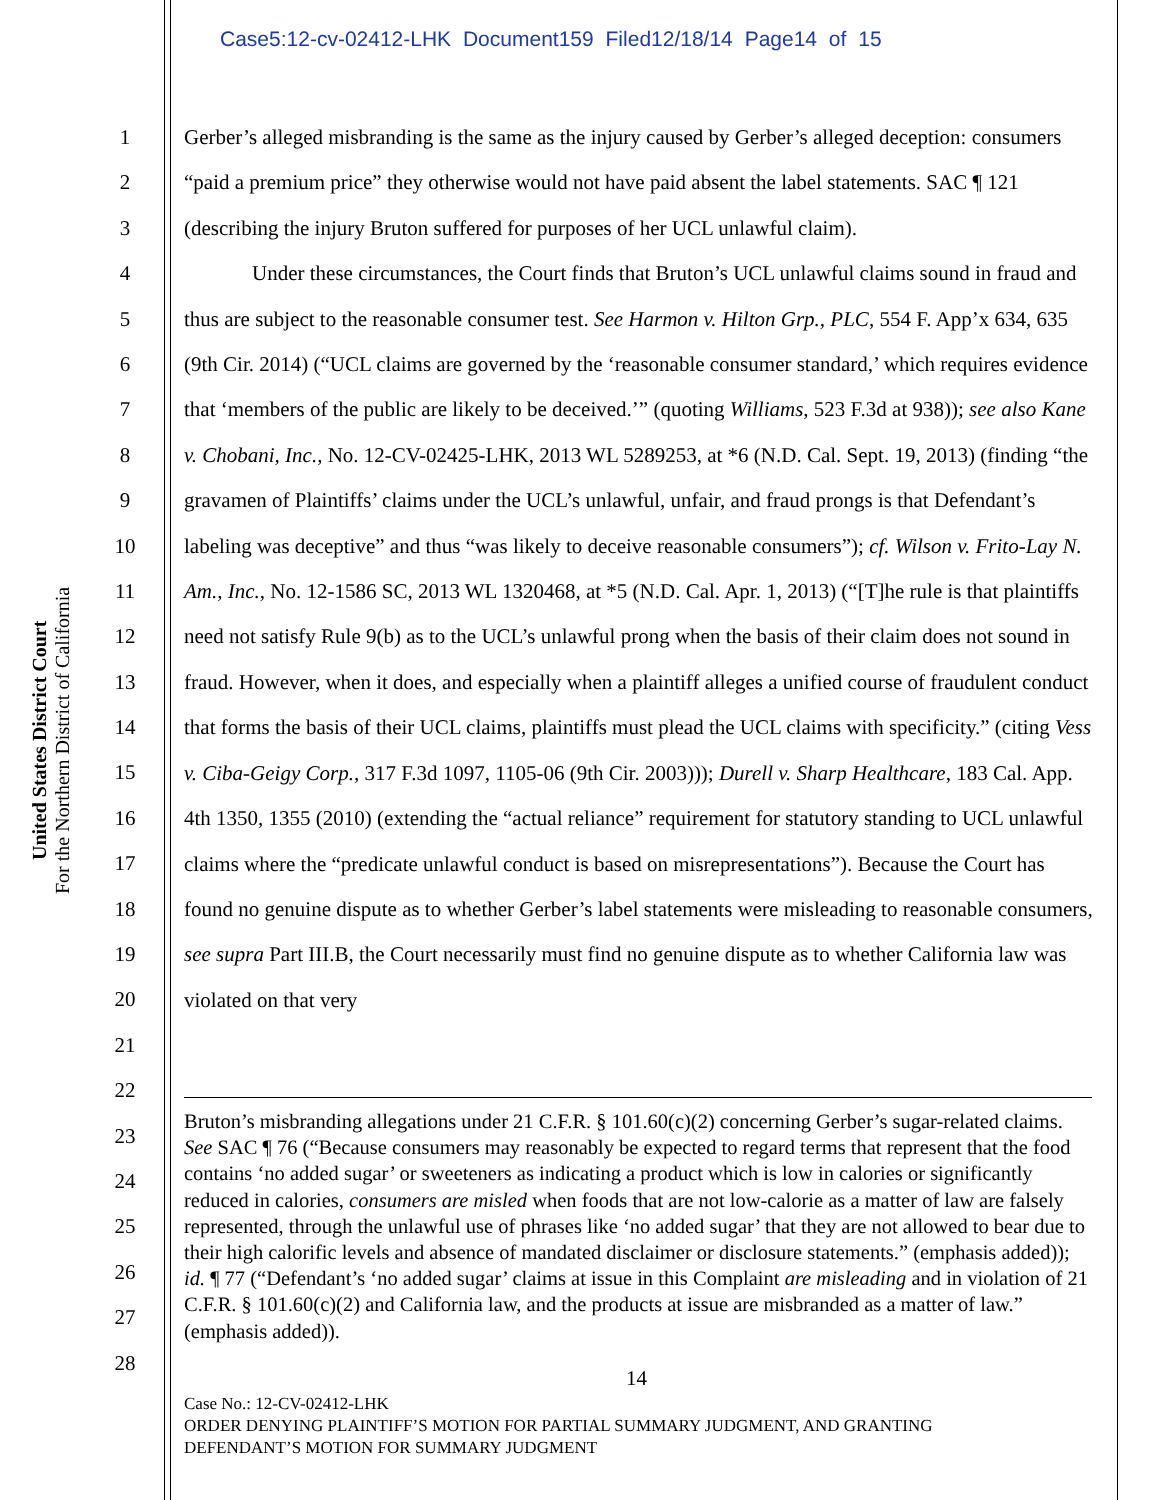Case5:12-cv-02412-LHK Document159 Filed12/18/14 Page14 of 15
United States District Court
For the Northern District of California
1
2
3
4
5
6
7
8
9
10
11
12
13
14
15
16
17
18
19
20
21
22
23
24
25
26
27
28
Gerber’s alleged misbranding is the same as the injury caused by Gerber’s alleged deception: consumers “paid a premium price” they otherwise would not have paid absent the label statements. SAC ¶ 121 (describing the injury Bruton suffered for purposes of her UCL unlawful claim).
Under these circumstances, the Court finds that Bruton’s UCL unlawful claims sound in fraud and thus are subject to the reasonable consumer test. See Harmon v. Hilton Grp., PLC, 554 F. App’x 634, 635 (9th Cir. 2014) (“UCL claims are governed by the ‘reasonable consumer standard,’ which requires evidence that ‘members of the public are likely to be deceived.’” (quoting Williams, 523 F.3d at 938)); see also Kane v. Chobani, Inc., No. 12-CV-02425-LHK, 2013 WL 5289253, at *6 (N.D. Cal. Sept. 19, 2013) (finding “the gravamen of Plaintiffs’ claims under the UCL’s unlawful, unfair, and fraud prongs is that Defendant’s labeling was deceptive” and thus “was likely to deceive reasonable consumers”); cf. Wilson v. Frito-Lay N. Am., Inc., No. 12-1586 SC, 2013 WL 1320468, at *5 (N.D. Cal. Apr. 1, 2013) (“[T]he rule is that plaintiffs need not satisfy Rule 9(b) as to the UCL’s unlawful prong when the basis of their claim does not sound in fraud. However, when it does, and especially when a plaintiff alleges a unified course of fraudulent conduct that forms the basis of their UCL claims, plaintiffs must plead the UCL claims with specificity.” (citing Vess v. Ciba-Geigy Corp., 317 F.3d 1097, 1105-06 (9th Cir. 2003))); Durell v. Sharp Healthcare, 183 Cal. App. 4th 1350, 1355 (2010) (extending the “actual reliance” requirement for statutory standing to UCL unlawful claims where the “predicate unlawful conduct is based on misrepresentations”). Because the Court has found no genuine dispute as to whether Gerber’s label statements were misleading to reasonable consumers, see supra Part III.B, the Court necessarily must find no genuine dispute as to whether California law was violated on that very
Bruton’s misbranding allegations under 21 C.F.R. § 101.60(c)(2) concerning Gerber’s sugar-related claims. See SAC ¶ 76 (“Because consumers may reasonably be expected to regard terms that represent that the food contains ‘no added sugar’ or sweeteners as indicating a product which is low in calories or significantly reduced in calories, consumers are misled when foods that are not low-calorie as a matter of law are falsely represented, through the unlawful use of phrases like ‘no added sugar’ that they are not allowed to bear due to their high calorific levels and absence of mandated disclaimer or disclosure statements.” (emphasis added)); id. ¶ 77 (“Defendant’s ‘no added sugar’ claims at issue in this Complaint are misleading and in violation of 21 C.F.R. § 101.60(c)(2) and California law, and the products at issue are misbranded as a matter of law.” (emphasis added)).
14
Case No.: 12-CV-02412-LHK
ORDER DENYING PLAINTIFF’S MOTION FOR PARTIAL SUMMARY JUDGMENT, AND GRANTING
DEFENDANT’S MOTION FOR SUMMARY JUDGMENT